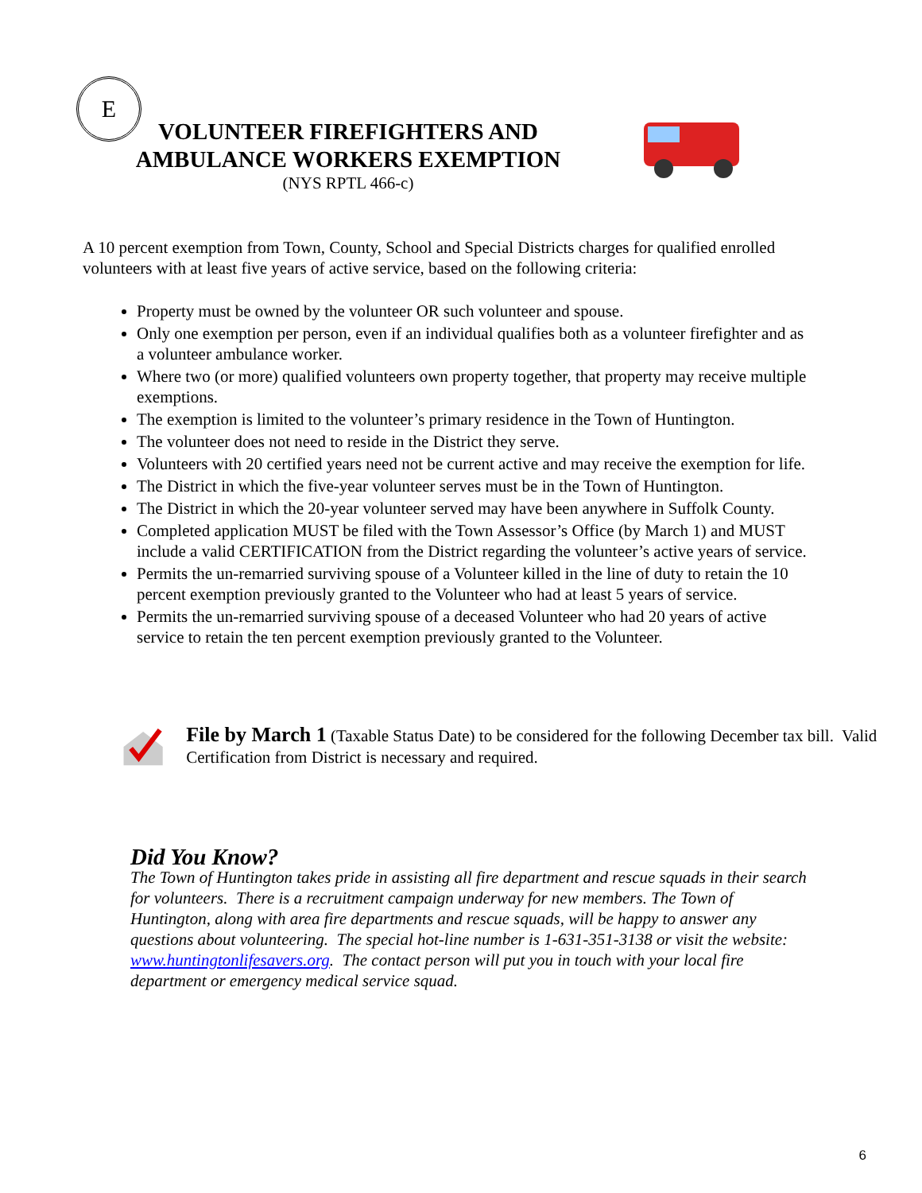E
VOLUNTEER FIREFIGHTERS AND AMBULANCE WORKERS EXEMPTION
(NYS RPTL 466-c)
A 10 percent exemption from Town, County, School and Special Districts charges for qualified enrolled volunteers with at least five years of active service, based on the following criteria:
Property must be owned by the volunteer OR such volunteer and spouse.
Only one exemption per person, even if an individual qualifies both as a volunteer firefighter and as a volunteer ambulance worker.
Where two (or more) qualified volunteers own property together, that property may receive multiple exemptions.
The exemption is limited to the volunteer’s primary residence in the Town of Huntington.
The volunteer does not need to reside in the District they serve.
Volunteers with 20 certified years need not be current active and may receive the exemption for life.
The District in which the five-year volunteer serves must be in the Town of Huntington.
The District in which the 20-year volunteer served may have been anywhere in Suffolk County.
Completed application MUST be filed with the Town Assessor’s Office (by March 1) and MUST include a valid CERTIFICATION from the District regarding the volunteer’s active years of service.
Permits the un-remarried surviving spouse of a Volunteer killed in the line of duty to retain the 10 percent exemption previously granted to the Volunteer who had at least 5 years of service.
Permits the un-remarried surviving spouse of a deceased Volunteer who had 20 years of active service to retain the ten percent exemption previously granted to the Volunteer.
File by March 1 (Taxable Status Date) to be considered for the following December tax bill. Valid Certification from District is necessary and required.
Did You Know?
The Town of Huntington takes pride in assisting all fire department and rescue squads in their search for volunteers. There is a recruitment campaign underway for new members. The Town of Huntington, along with area fire departments and rescue squads, will be happy to answer any questions about volunteering. The special hot-line number is 1-631-351-3138 or visit the website: www.huntingtonlifesavers.org. The contact person will put you in touch with your local fire department or emergency medical service squad.
6